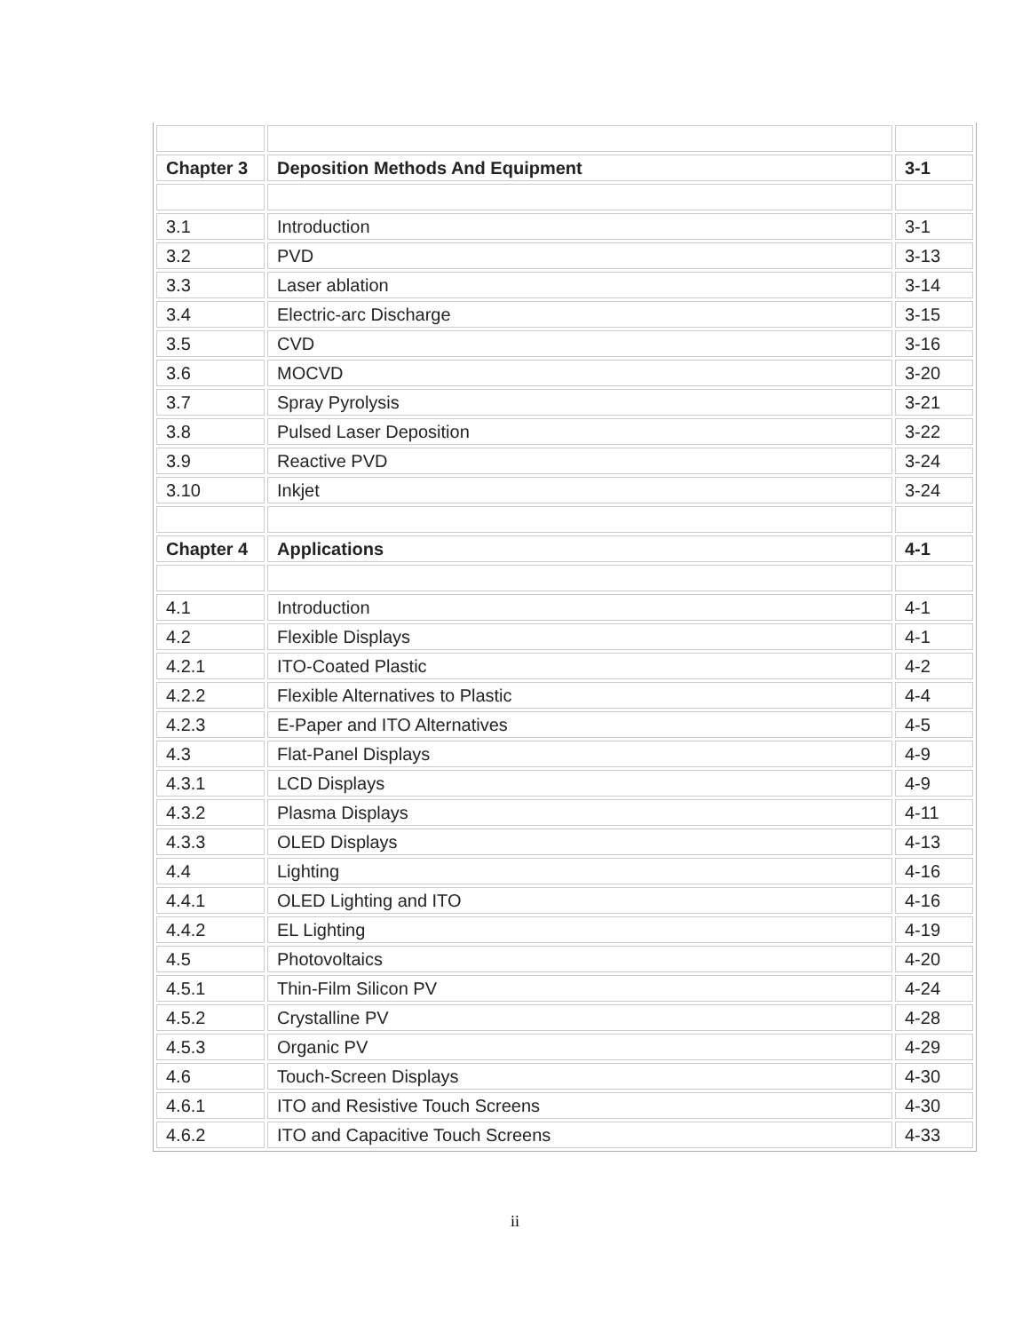| Chapter 3 | Deposition Methods And Equipment | 3-1 |
| 3.1 | Introduction | 3-1 |
| 3.2 | PVD | 3-13 |
| 3.3 | Laser ablation | 3-14 |
| 3.4 | Electric-arc Discharge | 3-15 |
| 3.5 | CVD | 3-16 |
| 3.6 | MOCVD | 3-20 |
| 3.7 | Spray Pyrolysis | 3-21 |
| 3.8 | Pulsed Laser Deposition | 3-22 |
| 3.9 | Reactive PVD | 3-24 |
| 3.10 | Inkjet | 3-24 |
| Chapter 4 | Applications | 4-1 |
| 4.1 | Introduction | 4-1 |
| 4.2 | Flexible Displays | 4-1 |
| 4.2.1 | ITO-Coated Plastic | 4-2 |
| 4.2.2 | Flexible Alternatives to Plastic | 4-4 |
| 4.2.3 | E-Paper and ITO Alternatives | 4-5 |
| 4.3 | Flat-Panel Displays | 4-9 |
| 4.3.1 | LCD Displays | 4-9 |
| 4.3.2 | Plasma Displays | 4-11 |
| 4.3.3 | OLED Displays | 4-13 |
| 4.4 | Lighting | 4-16 |
| 4.4.1 | OLED Lighting and ITO | 4-16 |
| 4.4.2 | EL Lighting | 4-19 |
| 4.5 | Photovoltaics | 4-20 |
| 4.5.1 | Thin-Film Silicon PV | 4-24 |
| 4.5.2 | Crystalline PV | 4-28 |
| 4.5.3 | Organic PV | 4-29 |
| 4.6 | Touch-Screen Displays | 4-30 |
| 4.6.1 | ITO and Resistive Touch Screens | 4-30 |
| 4.6.2 | ITO and Capacitive Touch Screens | 4-33 |
ii